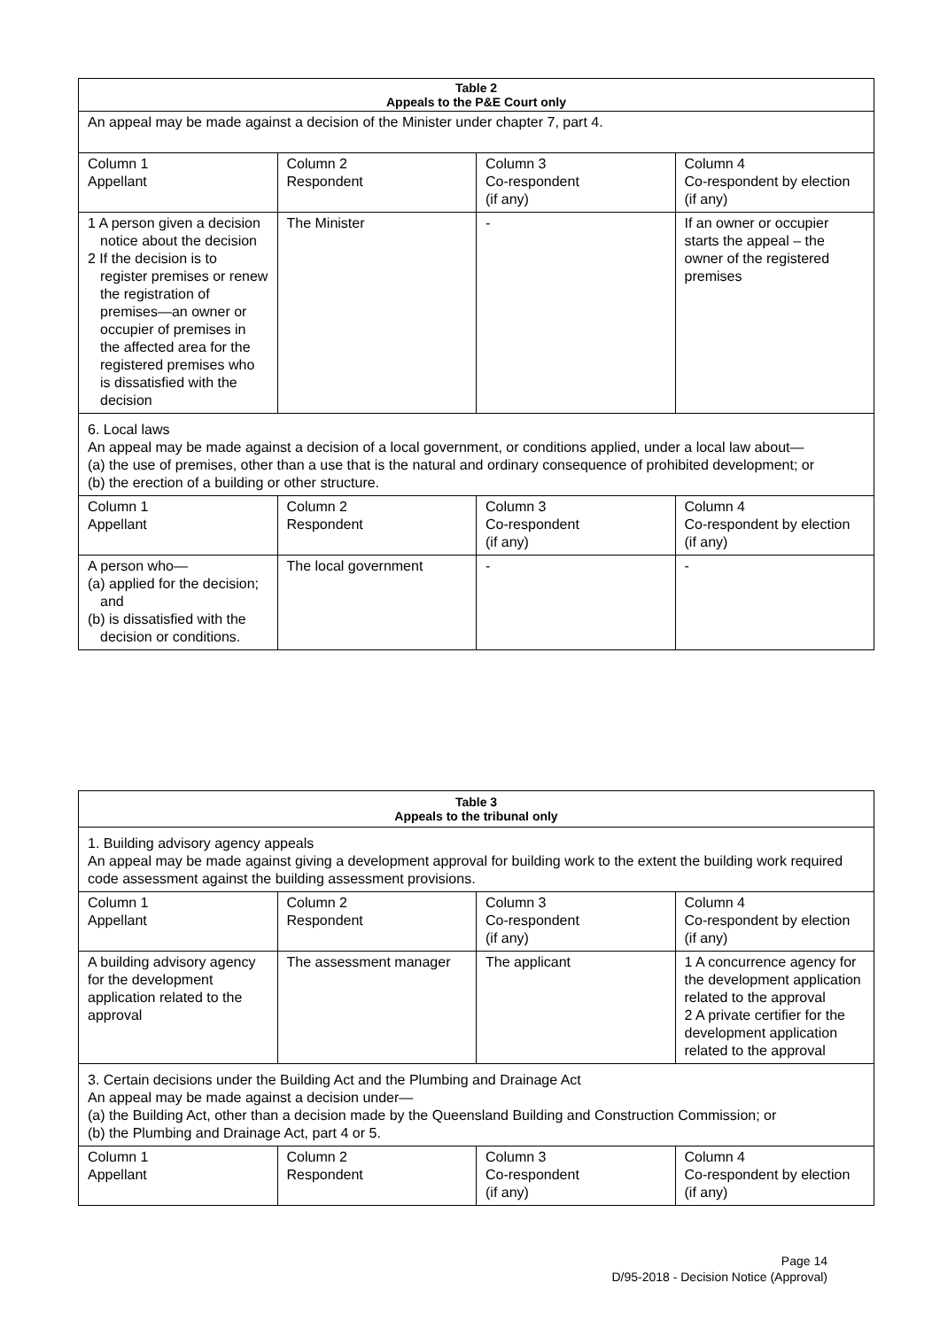| Table 2 Appeals to the P&E Court only | | | |
| An appeal may be made against a decision of the Minister under chapter 7, part 4. | | | |
| Column 1 Appellant | Column 2 Respondent | Column 3 Co-respondent (if any) | Column 4 Co-respondent by election (if any) |
| 1 A person given a decision notice about the decision 2 If the decision is to register premises or renew the registration of premises—an owner or occupier of premises in the affected area for the registered premises who is dissatisfied with the decision | The Minister | - | If an owner or occupier starts the appeal – the owner of the registered premises |
| 6. Local laws An appeal may be made against a decision of a local government, or conditions applied, under a local law about— (a) the use of premises, other than a use that is the natural and ordinary consequence of prohibited development; or (b) the erection of a building or other structure. | | | |
| Column 1 Appellant | Column 2 Respondent | Column 3 Co-respondent (if any) | Column 4 Co-respondent by election (if any) |
| A person who— (a) applied for the decision; and (b) is dissatisfied with the decision or conditions. | The local government | - | - |
| Table 3 Appeals to the tribunal only | | | |
| 1. Building advisory agency appeals An appeal may be made against giving a development approval for building work to the extent the building work required code assessment against the building assessment provisions. | | | |
| Column 1 Appellant | Column 2 Respondent | Column 3 Co-respondent (if any) | Column 4 Co-respondent by election (if any) |
| A building advisory agency for the development application related to the approval | The assessment manager | The applicant | 1 A concurrence agency for the development application related to the approval 2 A private certifier for the development application related to the approval |
| 3. Certain decisions under the Building Act and the Plumbing and Drainage Act An appeal may be made against a decision under— (a) the Building Act, other than a decision made by the Queensland Building and Construction Commission; or (b) the Plumbing and Drainage Act, part 4 or 5. | | | |
| Column 1 Appellant | Column 2 Respondent | Column 3 Co-respondent (if any) | Column 4 Co-respondent by election (if any) |
Page 14
D/95-2018 - Decision Notice (Approval)